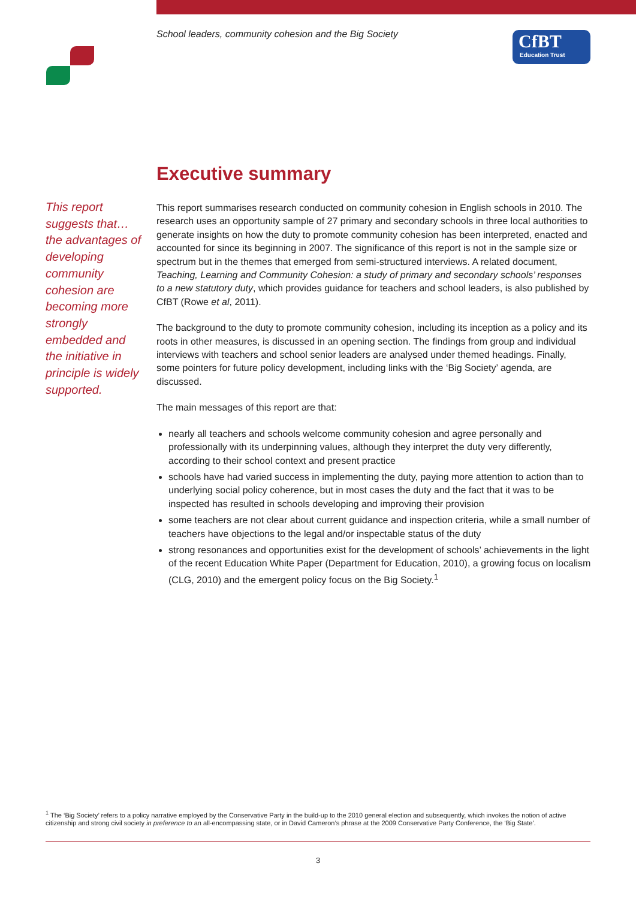School leaders, community cohesion and the Big Society
CfBT
Education Trust
Executive summary
This report suggests that… the advantages of developing community cohesion are becoming more strongly embedded and the initiative in principle is widely supported.
This report summarises research conducted on community cohesion in English schools in 2010. The research uses an opportunity sample of 27 primary and secondary schools in three local authorities to generate insights on how the duty to promote community cohesion has been interpreted, enacted and accounted for since its beginning in 2007. The significance of this report is not in the sample size or spectrum but in the themes that emerged from semi-structured interviews. A related document, Teaching, Learning and Community Cohesion: a study of primary and secondary schools’ responses to a new statutory duty, which provides guidance for teachers and school leaders, is also published by CfBT (Rowe et al, 2011).
The background to the duty to promote community cohesion, including its inception as a policy and its roots in other measures, is discussed in an opening section. The findings from group and individual interviews with teachers and school senior leaders are analysed under themed headings. Finally, some pointers for future policy development, including links with the ‘Big Society’ agenda, are discussed.
The main messages of this report are that:
nearly all teachers and schools welcome community cohesion and agree personally and professionally with its underpinning values, although they interpret the duty very differently, according to their school context and present practice
schools have had varied success in implementing the duty, paying more attention to action than to underlying social policy coherence, but in most cases the duty and the fact that it was to be inspected has resulted in schools developing and improving their provision
some teachers are not clear about current guidance and inspection criteria, while a small number of teachers have objections to the legal and/or inspectable status of the duty
strong resonances and opportunities exist for the development of schools’ achievements in the light of the recent Education White Paper (Department for Education, 2010), a growing focus on localism (CLG, 2010) and the emergent policy focus on the Big Society.<sup>1</sup>
<sup>1</sup> The ‘Big Society’ refers to a policy narrative employed by the Conservative Party in the build-up to the 2010 general election and subsequently, which invokes the notion of active citizenship and strong civil society in preference to an all-encompassing state, or in David Cameron’s phrase at the 2009 Conservative Party Conference, the ‘Big State’.
3